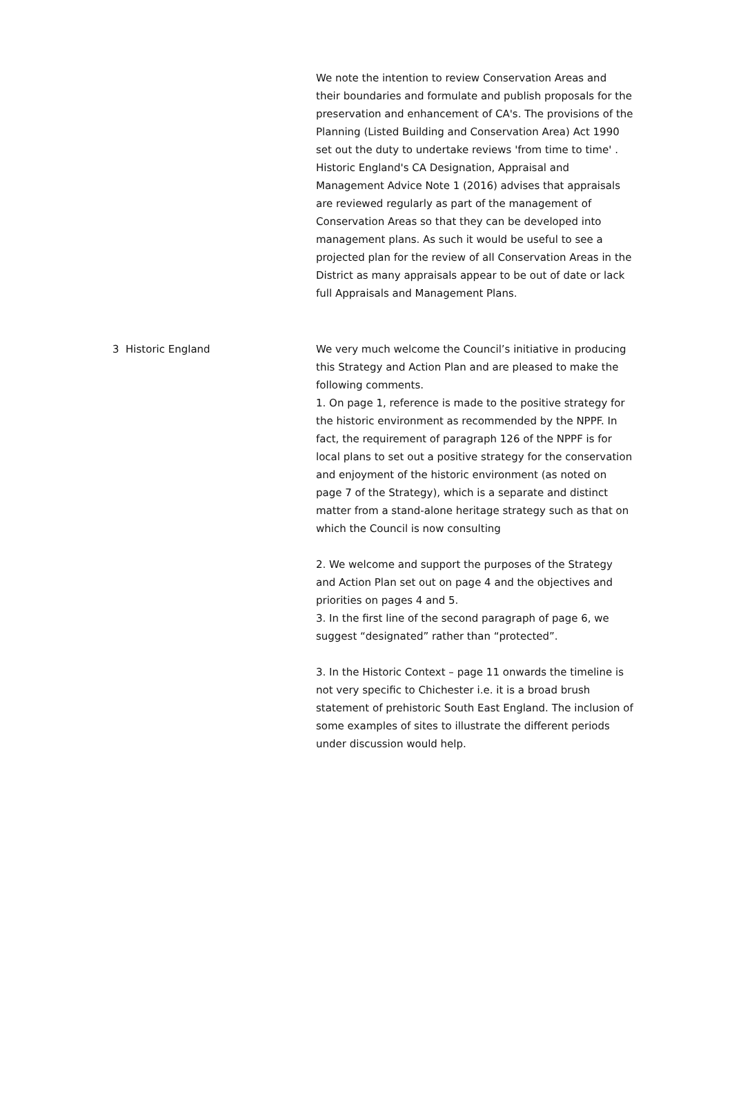| | We note the intention to review Conservation Areas and their boundaries and formulate and publish proposals for the preservation and enhancement of CA's. The provisions of the Planning (Listed Building and Conservation Area) Act 1990 set out the duty to undertake reviews 'from time to time' . Historic England's CA Designation, Appraisal and Management Advice Note 1 (2016) advises that appraisals are reviewed regularly as part of the management of Conservation Areas so that they can be developed into management plans. As such it would be useful to see a projected plan for the review of all Conservation Areas in the District as many appraisals appear to be out of date or lack full Appraisals and Management Plans. |
| 3 Historic England | We very much welcome the Council’s initiative in producing this Strategy and Action Plan and are pleased to make the following comments. 1. On page 1, reference is made to the positive strategy for the historic environment as recommended by the NPPF. In fact, the requirement of paragraph 126 of the NPPF is for local plans to set out a positive strategy for the conservation and enjoyment of the historic environment (as noted on page 7 of the Strategy), which is a separate and distinct matter from a stand-alone heritage strategy such as that on which the Council is now consulting 2. We welcome and support the purposes of the Strategy and Action Plan set out on page 4 and the objectives and priorities on pages 4 and 5. 3. In the first line of the second paragraph of page 6, we suggest “designated” rather than “protected”. 3. In the Historic Context – page 11 onwards the timeline is not very specific to Chichester i.e. it is a broad brush statement of prehistoric South East England. The inclusion of some examples of sites to illustrate the different periods under discussion would help. |